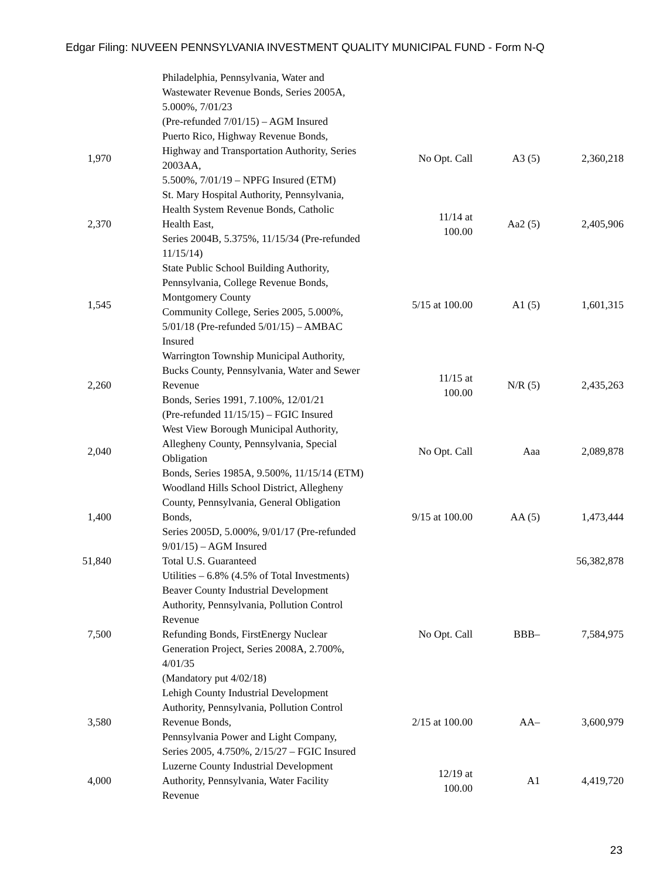Edgar Filing: NUVEEN PENNSYLVANIA INVESTMENT QUALITY MUNICIPAL FUND - Form N-Q
| | Philadelphia, Pennsylvania, Water and Wastewater Revenue Bonds, Series 2005A, 5.000%, 7/01/23 (Pre-refunded 7/01/15) – AGM Insured | | | |
| 1,970 | Puerto Rico, Highway Revenue Bonds, Highway and Transportation Authority, Series 2003AA, 5.500%, 7/01/19 – NPFG Insured (ETM) | No Opt. Call | A3 (5) | 2,360,218 |
| 2,370 | St. Mary Hospital Authority, Pennsylvania, Health System Revenue Bonds, Catholic Health East, Series 2004B, 5.375%, 11/15/34 (Pre-refunded 11/15/14) | 11/14 at 100.00 | Aa2 (5) | 2,405,906 |
| 1,545 | State Public School Building Authority, Pennsylvania, College Revenue Bonds, Montgomery County Community College, Series 2005, 5.000%, 5/01/18 (Pre-refunded 5/01/15) – AMBAC Insured | 5/15 at 100.00 | A1 (5) | 1,601,315 |
| 2,260 | Warrington Township Municipal Authority, Bucks County, Pennsylvania, Water and Sewer Revenue Bonds, Series 1991, 7.100%, 12/01/21 (Pre-refunded 11/15/15) – FGIC Insured | 11/15 at 100.00 | N/R (5) | 2,435,263 |
| 2,040 | West View Borough Municipal Authority, Allegheny County, Pennsylvania, Special Obligation Bonds, Series 1985A, 9.500%, 11/15/14 (ETM) | No Opt. Call | Aaa | 2,089,878 |
| 1,400 | Woodland Hills School District, Allegheny County, Pennsylvania, General Obligation Bonds, Series 2005D, 5.000%, 9/01/17 (Pre-refunded 9/01/15) – AGM Insured | 9/15 at 100.00 | AA (5) | 1,473,444 |
| 51,840 | Total U.S. Guaranteed | | | 56,382,878 |
| | Utilities – 6.8% (4.5% of Total Investments) | | | |
| 7,500 | Beaver County Industrial Development Authority, Pennsylvania, Pollution Control Revenue Refunding Bonds, FirstEnergy Nuclear Generation Project, Series 2008A, 2.700%, 4/01/35 (Mandatory put 4/02/18) | No Opt. Call | BBB– | 7,584,975 |
| 3,580 | Lehigh County Industrial Development Authority, Pennsylvania, Pollution Control Revenue Bonds, Pennsylvania Power and Light Company, Series 2005, 4.750%, 2/15/27 – FGIC Insured | 2/15 at 100.00 | AA– | 3,600,979 |
| 4,000 | Luzerne County Industrial Development Authority, Pennsylvania, Water Facility Revenue | 12/19 at 100.00 | A1 | 4,419,720 |
23